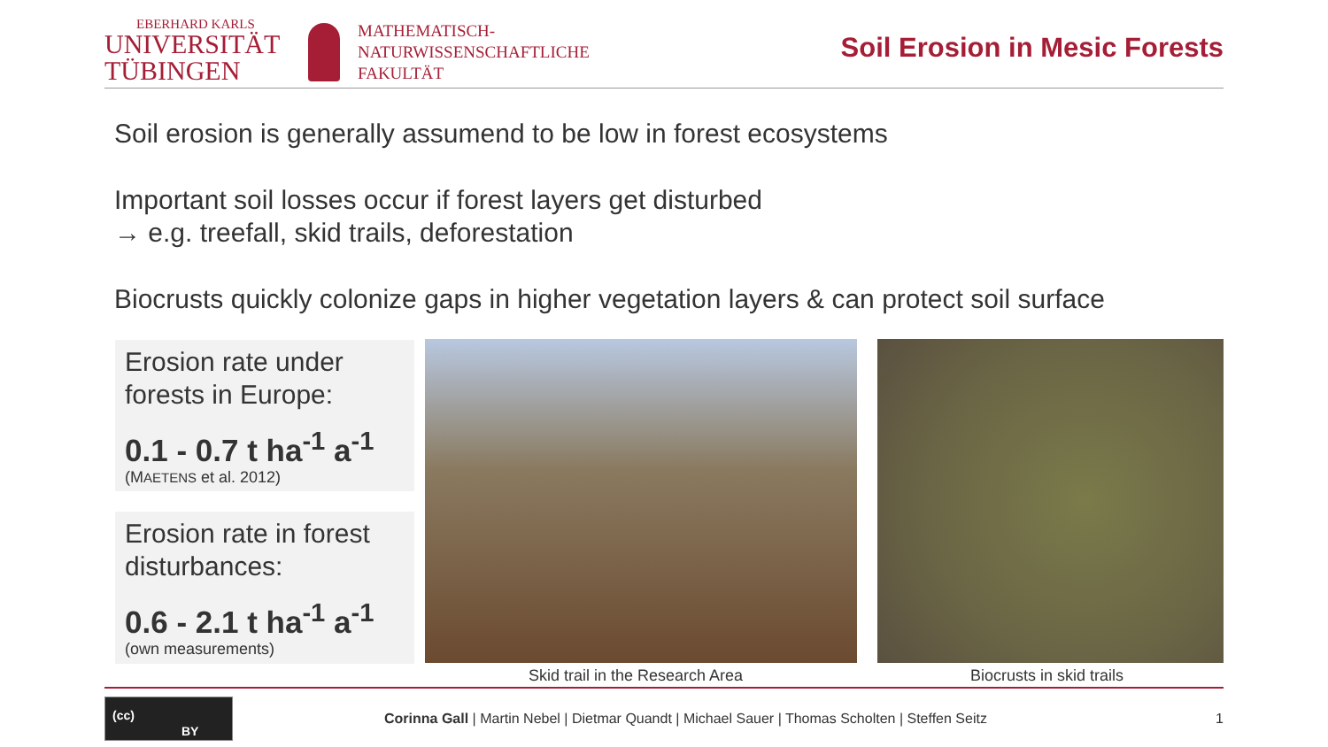EBERHARD KARLS
UNIVERSITÄT
TÜBINGEN
MATHEMATISCH-
NATURWISSENSCHAFTLICHE
FAKULTÄT
Soil Erosion in Mesic Forests
Soil erosion is generally assumend to be low in forest ecosystems
Important soil losses occur if forest layers get disturbed
→ e.g. treefall, skid trails, deforestation
Biocrusts quickly colonize gaps in higher vegetation layers & can protect soil surface
Erosion rate under forests in Europe:
0.1 - 0.7 t ha<sup>-1</sup> a<sup>-1</sup>
(MAETENS et al. 2012)
Erosion rate in forest disturbances:
0.6 - 2.1 t ha<sup>-1</sup> a<sup>-1</sup>
(own measurements)
Skid trail in the Research Area
Biocrusts in skid trails
(cc)
BY
Corinna Gall | Martin Nebel | Dietmar Quandt | Michael Sauer | Thomas Scholten | Steffen Seitz
1